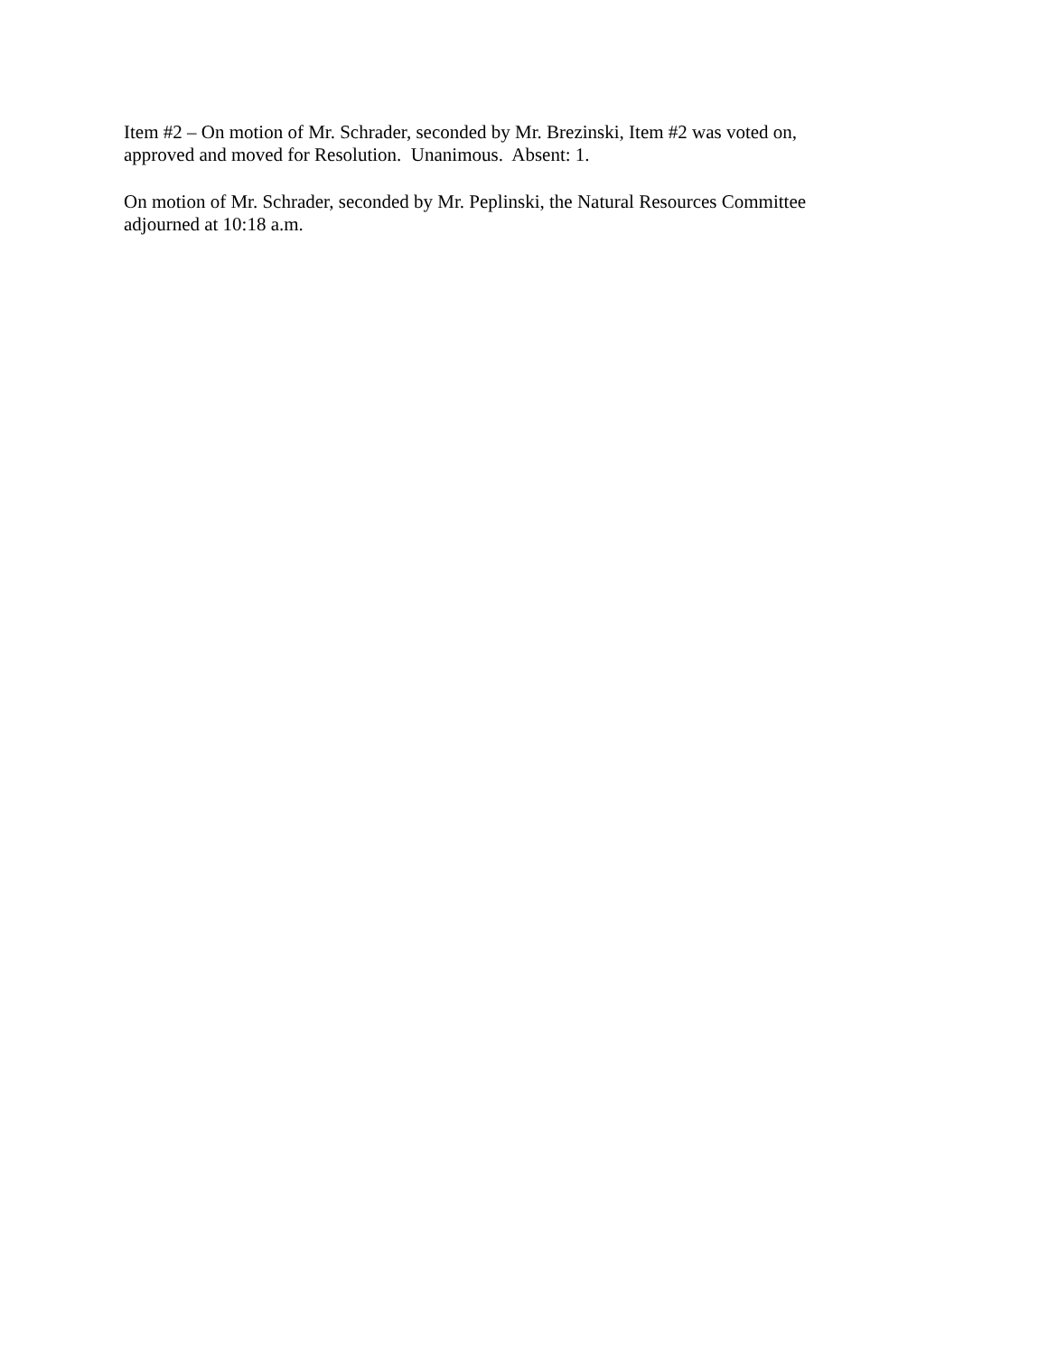Item #2 – On motion of Mr. Schrader, seconded by Mr. Brezinski, Item #2 was voted on,
approved and moved for Resolution. Unanimous. Absent: 1.
On motion of Mr. Schrader, seconded by Mr. Peplinski, the Natural Resources Committee
adjourned at 10:18 a.m.